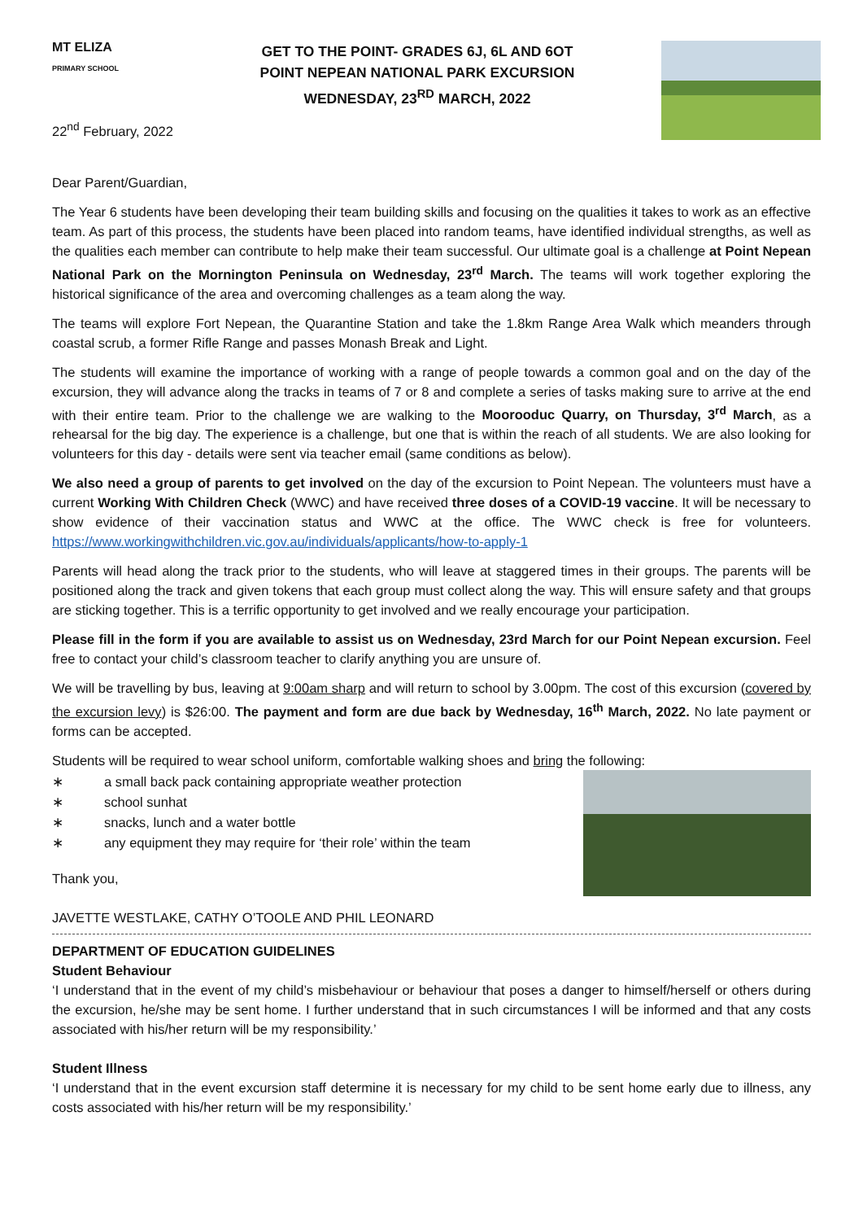MT ELIZA
PRIMARY SCHOOL
22<sup>nd</sup> February, 2022
GET TO THE POINT- GRADES 6J, 6L AND 6OT
POINT NEPEAN NATIONAL PARK EXCURSION
WEDNESDAY, 23<sup>RD</sup> MARCH, 2022
Dear Parent/Guardian,
The Year 6 students have been developing their team building skills and focusing on the qualities it takes to work as an effective team. As part of this process, the students have been placed into random teams, have identified individual strengths, as well as the qualities each member can contribute to help make their team successful. Our ultimate goal is a challenge at Point Nepean National Park on the Mornington Peninsula on Wednesday, 23<sup>rd</sup> March. The teams will work together exploring the historical significance of the area and overcoming challenges as a team along the way.
The teams will explore Fort Nepean, the Quarantine Station and take the 1.8km Range Area Walk which meanders through coastal scrub, a former Rifle Range and passes Monash Break and Light.
The students will examine the importance of working with a range of people towards a common goal and on the day of the excursion, they will advance along the tracks in teams of 7 or 8 and complete a series of tasks making sure to arrive at the end with their entire team. Prior to the challenge we are walking to the Moorooduc Quarry, on Thursday, 3<sup>rd</sup> March, as a rehearsal for the big day. The experience is a challenge, but one that is within the reach of all students. We are also looking for volunteers for this day - details were sent via teacher email (same conditions as below).
We also need a group of parents to get involved on the day of the excursion to Point Nepean. The volunteers must have a current Working With Children Check (WWC) and have received three doses of a COVID-19 vaccine. It will be necessary to show evidence of their vaccination status and WWC at the office. The WWC check is free for volunteers. https://www.workingwithchildren.vic.gov.au/individuals/applicants/how-to-apply-1
Parents will head along the track prior to the students, who will leave at staggered times in their groups. The parents will be positioned along the track and given tokens that each group must collect along the way. This will ensure safety and that groups are sticking together. This is a terrific opportunity to get involved and we really encourage your participation.
Please fill in the form if you are available to assist us on Wednesday, 23rd March for our Point Nepean excursion. Feel free to contact your child’s classroom teacher to clarify anything you are unsure of.
We will be travelling by bus, leaving at 9:00am sharp and will return to school by 3.00pm. The cost of this excursion (covered by the excursion levy) is $26:00. The payment and form are due back by Wednesday, 16<sup>th</sup> March, 2022. No late payment or forms can be accepted.
Students will be required to wear school uniform, comfortable walking shoes and bring the following:
∗ a small back pack containing appropriate weather protection
∗ school sunhat
∗ snacks, lunch and a water bottle
∗ any equipment they may require for ‘their role’ within the team
Thank you,
JAVETTE WESTLAKE, CATHY O’TOOLE AND PHIL LEONARD
DEPARTMENT OF EDUCATION GUIDELINES
Student Behaviour
‘I understand that in the event of my child’s misbehaviour or behaviour that poses a danger to himself/herself or others during the excursion, he/she may be sent home. I further understand that in such circumstances I will be informed and that any costs associated with his/her return will be my responsibility.’
Student Illness
‘I understand that in the event excursion staff determine it is necessary for my child to be sent home early due to illness, any costs associated with his/her return will be my responsibility.’